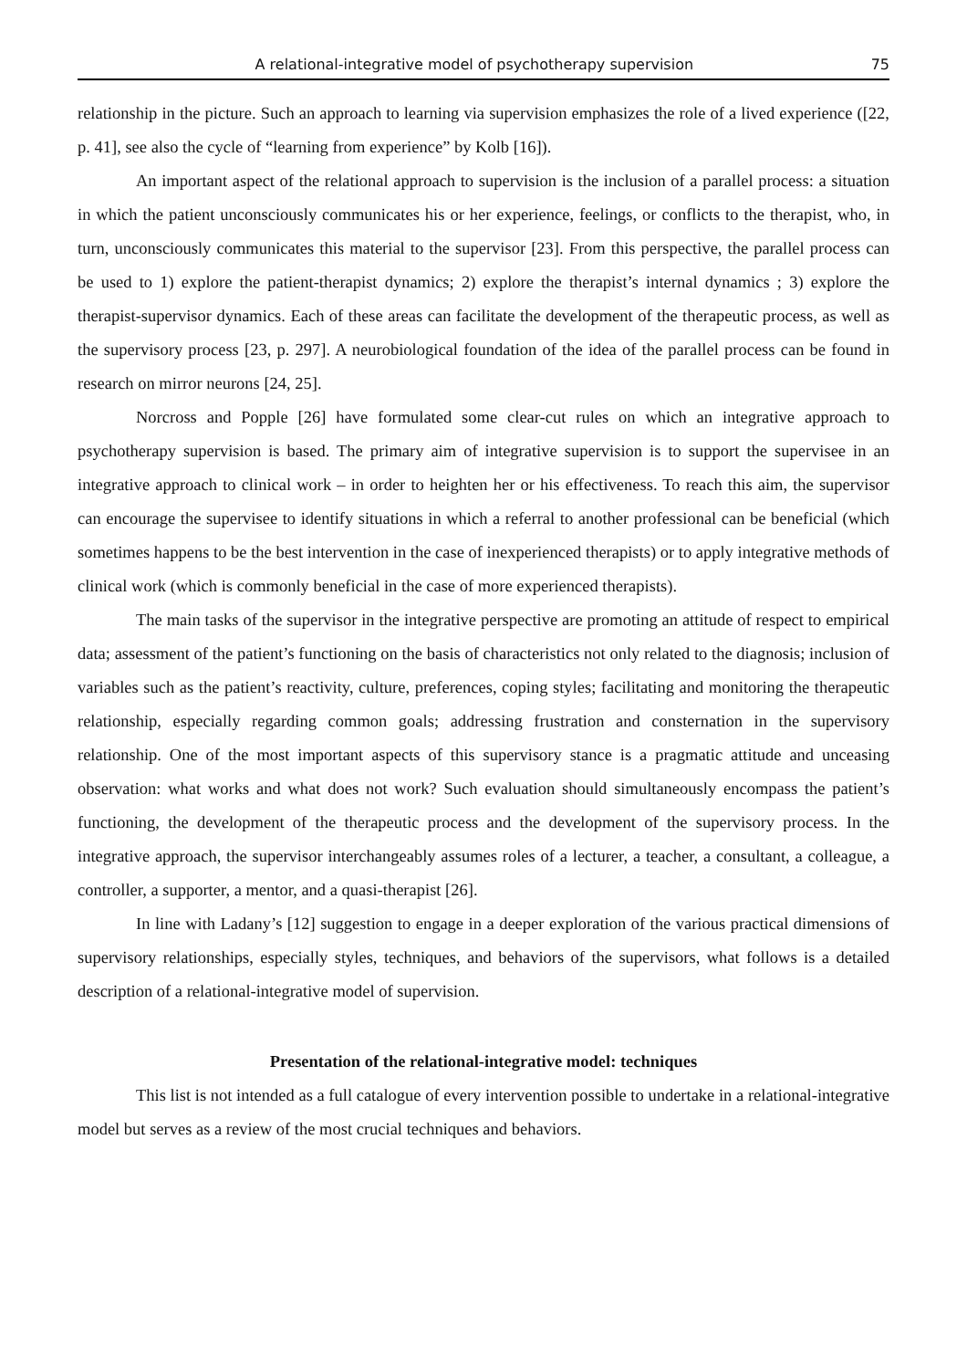A relational-integrative model of psychotherapy supervision 75
relationship in the picture. Such an approach to learning via supervision emphasizes the role of a lived experience ([22, p. 41], see also the cycle of “learning from experience” by Kolb [16]).
An important aspect of the relational approach to supervision is the inclusion of a parallel process: a situation in which the patient unconsciously communicates his or her experience, feelings, or conflicts to the therapist, who, in turn, unconsciously communicates this material to the supervisor [23]. From this perspective, the parallel process can be used to 1) explore the patient-therapist dynamics; 2) explore the therapist’s internal dynamics ; 3) explore the therapist-supervisor dynamics. Each of these areas can facilitate the development of the therapeutic process, as well as the supervisory process [23, p. 297]. A neurobiological foundation of the idea of the parallel process can be found in research on mirror neurons [24, 25].
Norcross and Popple [26] have formulated some clear-cut rules on which an integrative approach to psychotherapy supervision is based. The primary aim of integrative supervision is to support the supervisee in an integrative approach to clinical work – in order to heighten her or his effectiveness. To reach this aim, the supervisor can encourage the supervisee to identify situations in which a referral to another professional can be beneficial (which sometimes happens to be the best intervention in the case of inexperienced therapists) or to apply integrative methods of clinical work (which is commonly beneficial in the case of more experienced therapists).
The main tasks of the supervisor in the integrative perspective are promoting an attitude of respect to empirical data; assessment of the patient’s functioning on the basis of characteristics not only related to the diagnosis; inclusion of variables such as the patient’s reactivity, culture, preferences, coping styles; facilitating and monitoring the therapeutic relationship, especially regarding common goals; addressing frustration and consternation in the supervisory relationship. One of the most important aspects of this supervisory stance is a pragmatic attitude and unceasing observation: what works and what does not work? Such evaluation should simultaneously encompass the patient’s functioning, the development of the therapeutic process and the development of the supervisory process. In the integrative approach, the supervisor interchangeably assumes roles of a lecturer, a teacher, a consultant, a colleague, a controller, a supporter, a mentor, and a quasi-therapist [26].
In line with Ladany’s [12] suggestion to engage in a deeper exploration of the various practical dimensions of supervisory relationships, especially styles, techniques, and behaviors of the supervisors, what follows is a detailed description of a relational-integrative model of supervision.
Presentation of the relational-integrative model: techniques
This list is not intended as a full catalogue of every intervention possible to undertake in a relational-integrative model but serves as a review of the most crucial techniques and behaviors.